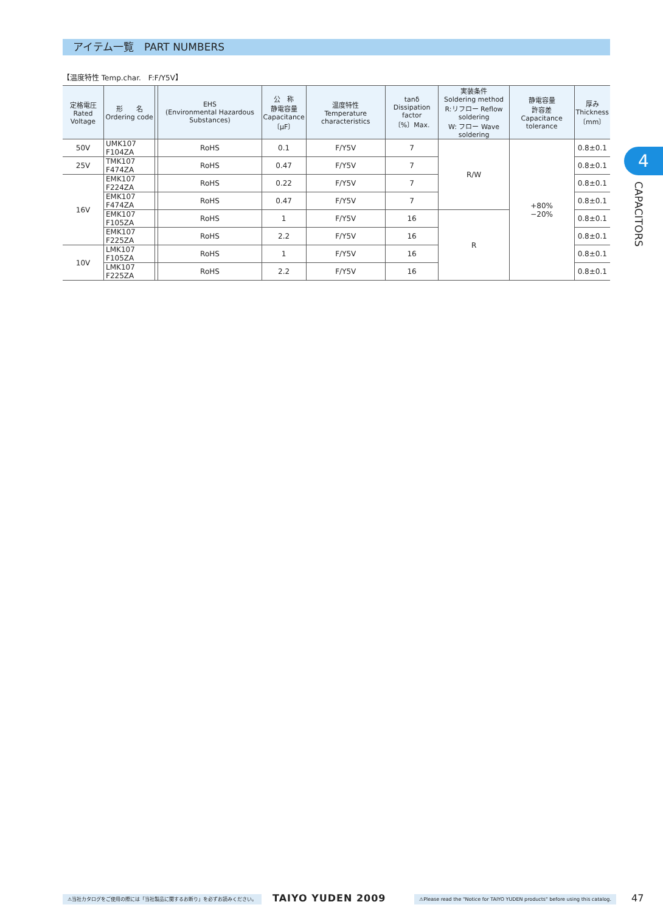アイテム一覧　PART NUMBERS
【温度特性 Temp.char.　F:F/Y5V】
| 定格電圧 Rated Voltage | 形 名 Ordering code | | EHS (Environmental Hazardous Substances) | 公 称 静電容量 Capacitance 〔μF〕 | 温度特性 Temperature characteristics | tanδ Dissipation factor 〔%〕Max. | 実装条件 Soldering method R:リフロー Reflow soldering W: フロー Wave soldering | 静電容量 許容差 Capacitance tolerance | 厚み Thickness 〔mm〕 |
| --- | --- | --- | --- | --- | --- | --- | --- | --- | --- |
| 50V | UMK107 F104ZA | | RoHS | 0.1 | F/Y5V | 7 | R/W | +80% −20% | 0.8±0.1 |
| 25V | TMK107 F474ZA | | RoHS | 0.47 | F/Y5V | 7 | | | 0.8±0.1 |
| 16V | EMK107 F224ZA | | RoHS | 0.22 | F/Y5V | 7 | | | 0.8±0.1 |
| | EMK107 F474ZA | | RoHS | 0.47 | F/Y5V | 7 | | | 0.8±0.1 |
| | EMK107 F105ZA | | RoHS | 1 | F/Y5V | 16 | R | | 0.8±0.1 |
| | EMK107 F225ZA | | RoHS | 2.2 | F/Y5V | 16 | | | 0.8±0.1 |
| 10V | LMK107 F105ZA | | RoHS | 1 | F/Y5V | 16 | | | 0.8±0.1 |
| | LMK107 F225ZA | | RoHS | 2.2 | F/Y5V | 16 | | | 0.8±0.1 |
4
CAPACITORS
⚠当社カタログをご使用の際には「当社製品に関するお断り」を必ずお読みください。
TAIYO YUDEN 2009
⚠Please read the "Notice for TAIYO YUDEN products" before using this catalog.
47